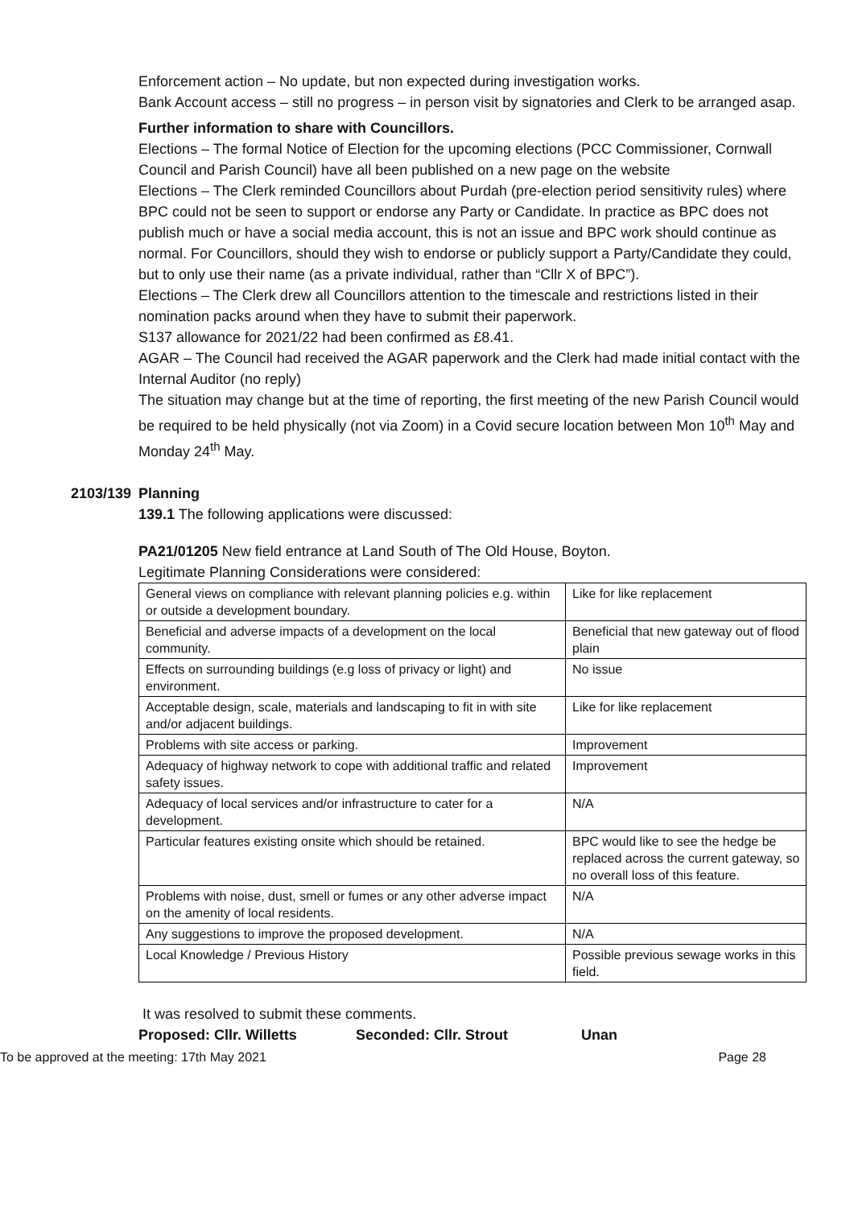Enforcement action – No update, but non expected during investigation works.
Bank Account access – still no progress – in person visit by signatories and Clerk to be arranged asap.
Further information to share with Councillors.
Elections – The formal Notice of Election for the upcoming elections (PCC Commissioner, Cornwall Council and Parish Council) have all been published on a new page on the website
Elections – The Clerk reminded Councillors about Purdah (pre-election period sensitivity rules) where BPC could not be seen to support or endorse any Party or Candidate. In practice as BPC does not publish much or have a social media account, this is not an issue and BPC work should continue as normal. For Councillors, should they wish to endorse or publicly support a Party/Candidate they could, but to only use their name (as a private individual, rather than “Cllr X of BPC”).
Elections – The Clerk drew all Councillors attention to the timescale and restrictions listed in their nomination packs around when they have to submit their paperwork.
S137 allowance for 2021/22 had been confirmed as £8.41.
AGAR – The Council had received the AGAR paperwork and the Clerk had made initial contact with the Internal Auditor (no reply)
The situation may change but at the time of reporting, the first meeting of the new Parish Council would be required to be held physically (not via Zoom) in a Covid secure location between Mon 10<sup>th</sup> May and Monday 24<sup>th</sup> May.
2103/139 Planning
139.1 The following applications were discussed:
PA21/01205 New field entrance at Land South of The Old House, Boyton.
Legitimate Planning Considerations were considered:
| General views on compliance with relevant planning policies e.g. within or outside a development boundary. | Like for like replacement |
| Beneficial and adverse impacts of a development on the local community. | Beneficial that new gateway out of flood plain |
| Effects on surrounding buildings (e.g loss of privacy or light) and environment. | No issue |
| Acceptable design, scale, materials and landscaping to fit in with site and/or adjacent buildings. | Like for like replacement |
| Problems with site access or parking. | Improvement |
| Adequacy of highway network to cope with additional traffic and related safety issues. | Improvement |
| Adequacy of local services and/or infrastructure to cater for a development. | N/A |
| Particular features existing onsite which should be retained. | BPC would like to see the hedge be replaced across the current gateway, so no overall loss of this feature. |
| Problems with noise, dust, smell or fumes or any other adverse impact on the amenity of local residents. | N/A |
| Any suggestions to improve the proposed development. | N/A |
| Local Knowledge / Previous History | Possible previous sewage works in this field. |
It was resolved to submit these comments.
Proposed: Cllr. Willetts Seconded: Cllr. Strout Unan
To be approved at the meeting: 17th May 2021 Page 28